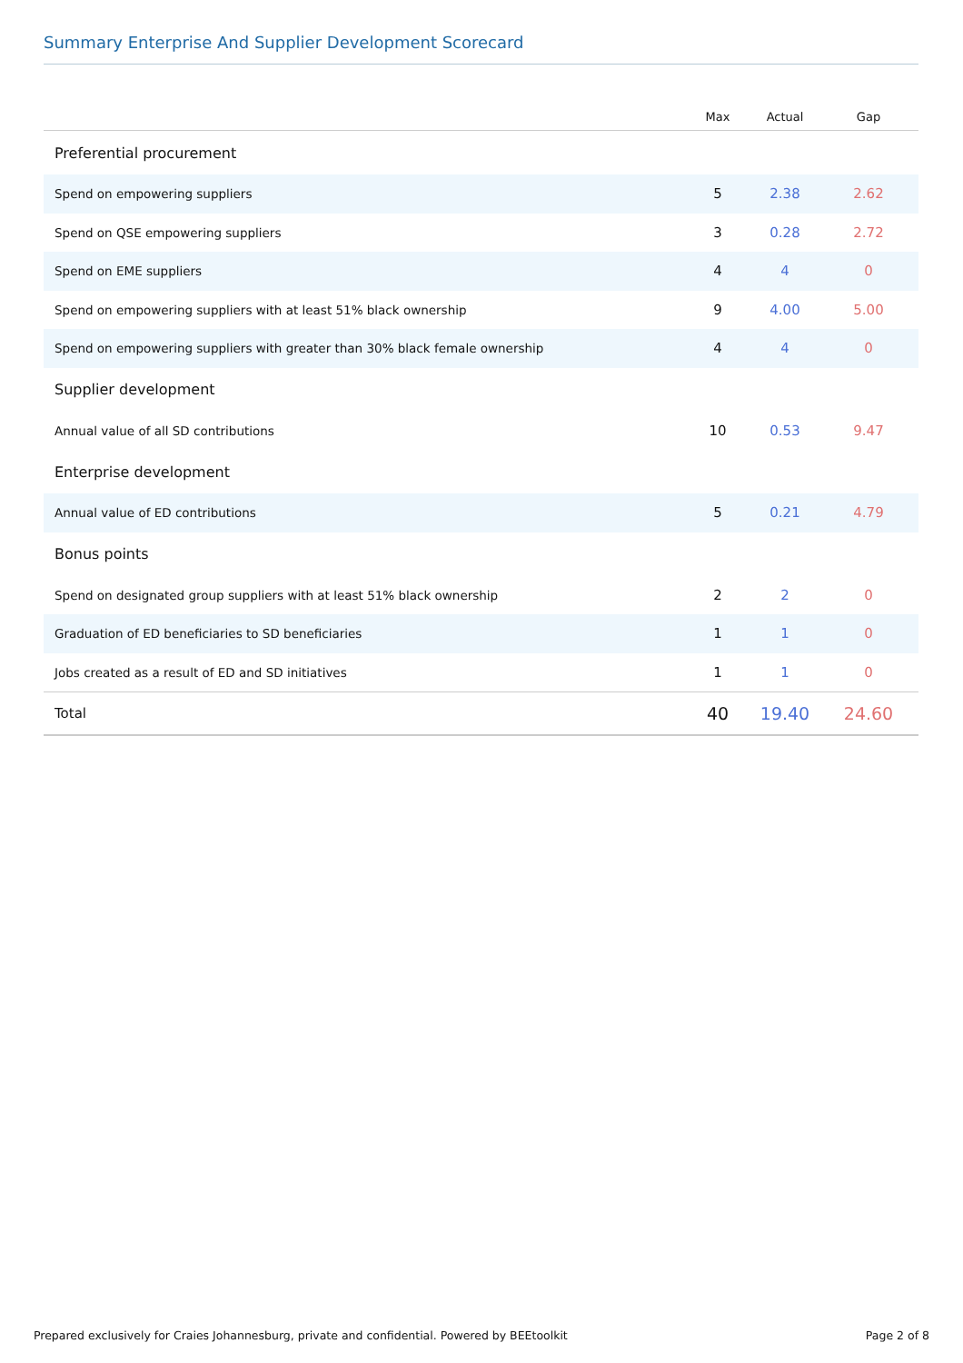Summary Enterprise And Supplier Development Scorecard
| | Max | Actual | Gap |
| --- | --- | --- | --- |
| Preferential procurement | | | |
| Spend on empowering suppliers | 5 | 2.38 | 2.62 |
| Spend on QSE empowering suppliers | 3 | 0.28 | 2.72 |
| Spend on EME suppliers | 4 | 4 | 0 |
| Spend on empowering suppliers with at least 51% black ownership | 9 | 4.00 | 5.00 |
| Spend on empowering suppliers with greater than 30% black female ownership | 4 | 4 | 0 |
| Supplier development | | | |
| Annual value of all SD contributions | 10 | 0.53 | 9.47 |
| Enterprise development | | | |
| Annual value of ED contributions | 5 | 0.21 | 4.79 |
| Bonus points | | | |
| Spend on designated group suppliers with at least 51% black ownership | 2 | 2 | 0 |
| Graduation of ED beneficiaries to SD beneficiaries | 1 | 1 | 0 |
| Jobs created as a result of ED and SD initiatives | 1 | 1 | 0 |
| Total | 40 | 19.40 | 24.60 |
Prepared exclusively for Craies Johannesburg, private and confidential. Powered by BEEtoolkit Page 2 of 8